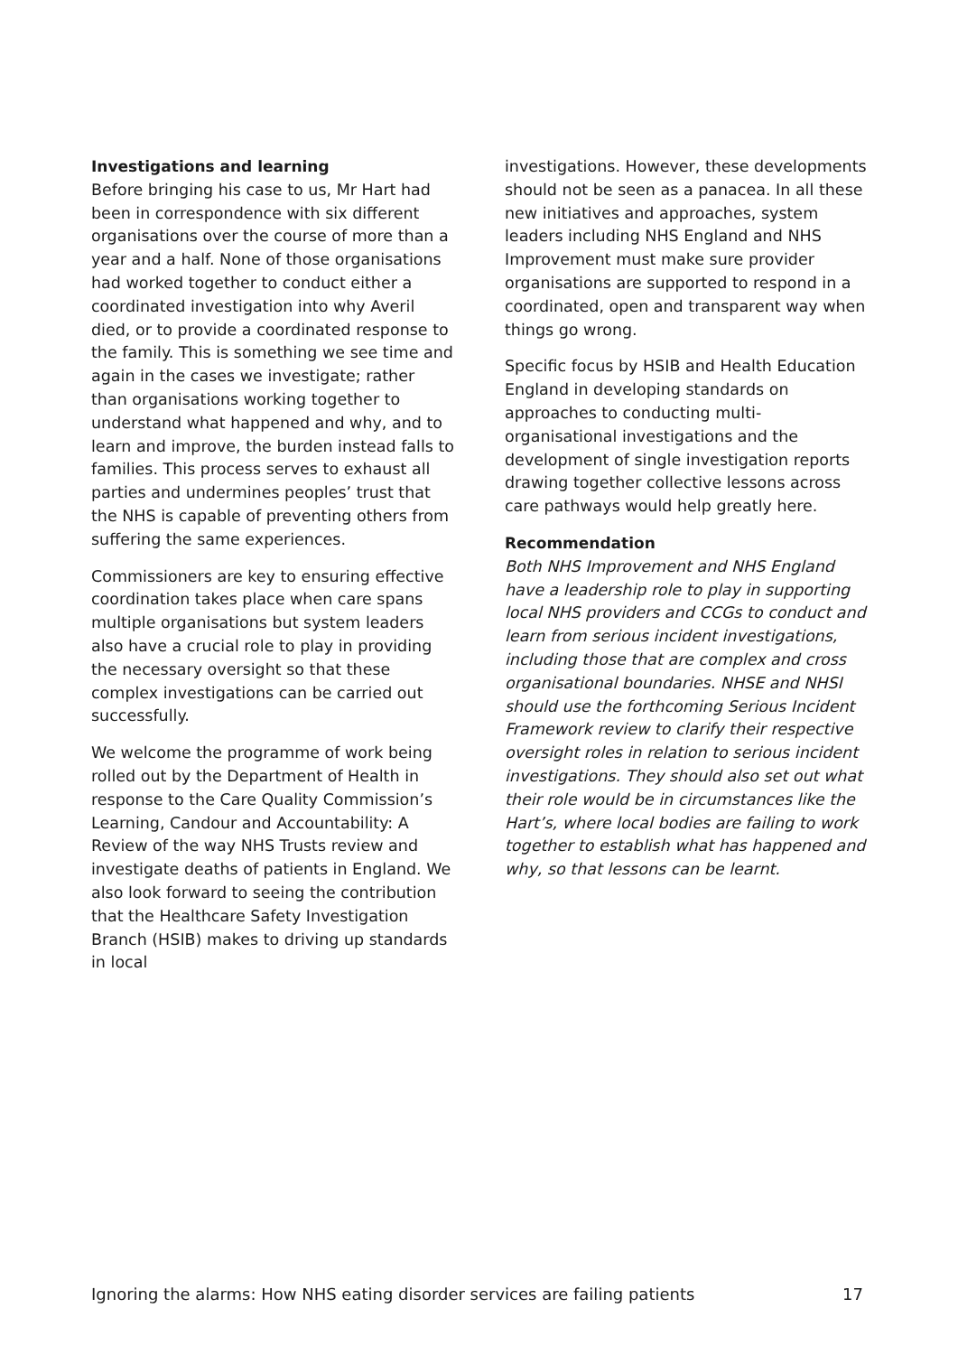Investigations and learning
Before bringing his case to us, Mr Hart had been in correspondence with six different organisations over the course of more than a year and a half. None of those organisations had worked together to conduct either a coordinated investigation into why Averil died, or to provide a coordinated response to the family. This is something we see time and again in the cases we investigate; rather than organisations working together to understand what happened and why, and to learn and improve, the burden instead falls to families. This process serves to exhaust all parties and undermines peoples’ trust that the NHS is capable of preventing others from suffering the same experiences.
Commissioners are key to ensuring effective coordination takes place when care spans multiple organisations but system leaders also have a crucial role to play in providing the necessary oversight so that these complex investigations can be carried out successfully.
We welcome the programme of work being rolled out by the Department of Health in response to the Care Quality Commission’s Learning, Candour and Accountability: A Review of the way NHS Trusts review and investigate deaths of patients in England. We also look forward to seeing the contribution that the Healthcare Safety Investigation Branch (HSIB) makes to driving up standards in local
investigations. However, these developments should not be seen as a panacea. In all these new initiatives and approaches, system leaders including NHS England and NHS Improvement must make sure provider organisations are supported to respond in a coordinated, open and transparent way when things go wrong.
Specific focus by HSIB and Health Education England in developing standards on approaches to conducting multi-organisational investigations and the development of single investigation reports drawing together collective lessons across care pathways would help greatly here.
Recommendation
Both NHS Improvement and NHS England have a leadership role to play in supporting local NHS providers and CCGs to conduct and learn from serious incident investigations, including those that are complex and cross organisational boundaries. NHSE and NHSI should use the forthcoming Serious Incident Framework review to clarify their respective oversight roles in relation to serious incident investigations. They should also set out what their role would be in circumstances like the Hart’s, where local bodies are failing to work together to establish what has happened and why, so that lessons can be learnt.
Ignoring the alarms: How NHS eating disorder services are failing patients 17